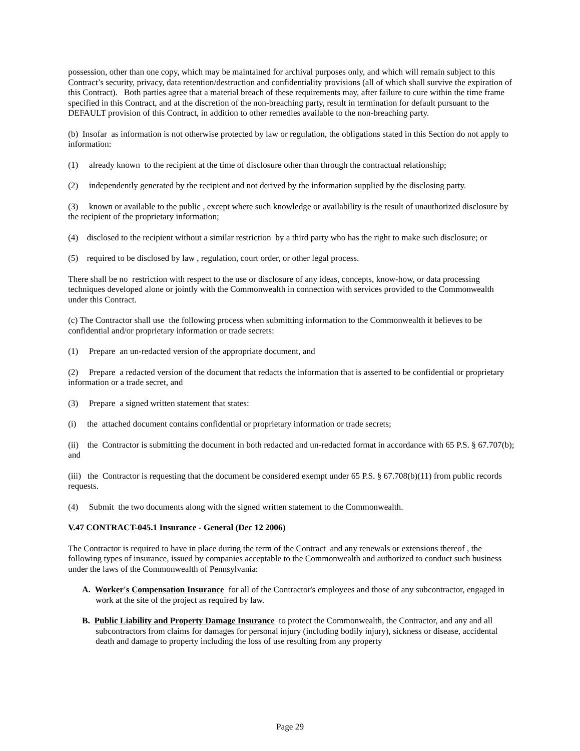possession, other than one copy, which may be maintained for archival purposes only, and which will remain subject to this Contract’s security, privacy, data retention/destruction and confidentiality provisions (all of which shall survive the expiration of this Contract). Both parties agree that a material breach of these requirements may, after failure to cure within the time frame specified in this Contract, and at the discretion of the non-breaching party, result in termination for default pursuant to the DEFAULT provision of this Contract, in addition to other remedies available to the non-breaching party.
(b) Insofar as information is not otherwise protected by law or regulation, the obligations stated in this Section do not apply to information:
(1) already known to the recipient at the time of disclosure other than through the contractual relationship;
(2) independently generated by the recipient and not derived by the information supplied by the disclosing party.
(3) known or available to the public , except where such knowledge or availability is the result of unauthorized disclosure by the recipient of the proprietary information;
(4) disclosed to the recipient without a similar restriction by a third party who has the right to make such disclosure; or
(5) required to be disclosed by law , regulation, court order, or other legal process.
There shall be no restriction with respect to the use or disclosure of any ideas, concepts, know-how, or data processing techniques developed alone or jointly with the Commonwealth in connection with services provided to the Commonwealth under this Contract.
(c) The Contractor shall use the following process when submitting information to the Commonwealth it believes to be confidential and/or proprietary information or trade secrets:
(1) Prepare an un-redacted version of the appropriate document, and
(2) Prepare a redacted version of the document that redacts the information that is asserted to be confidential or proprietary information or a trade secret, and
(3) Prepare a signed written statement that states:
(i) the attached document contains confidential or proprietary information or trade secrets;
(ii) the Contractor is submitting the document in both redacted and un-redacted format in accordance with 65 P.S. § 67.707(b); and
(iii) the Contractor is requesting that the document be considered exempt under 65 P.S. § 67.708(b)(11) from public records requests.
(4) Submit the two documents along with the signed written statement to the Commonwealth.
V.47 CONTRACT-045.1 Insurance - General (Dec 12 2006)
The Contractor is required to have in place during the term of the Contract and any renewals or extensions thereof , the following types of insurance, issued by companies acceptable to the Commonwealth and authorized to conduct such business under the laws of the Commonwealth of Pennsylvania:
A. Worker's Compensation Insurance for all of the Contractor's employees and those of any subcontractor, engaged in work at the site of the project as required by law.
B. Public Liability and Property Damage Insurance to protect the Commonwealth, the Contractor, and any and all subcontractors from claims for damages for personal injury (including bodily injury), sickness or disease, accidental death and damage to property including the loss of use resulting from any property
Page 29